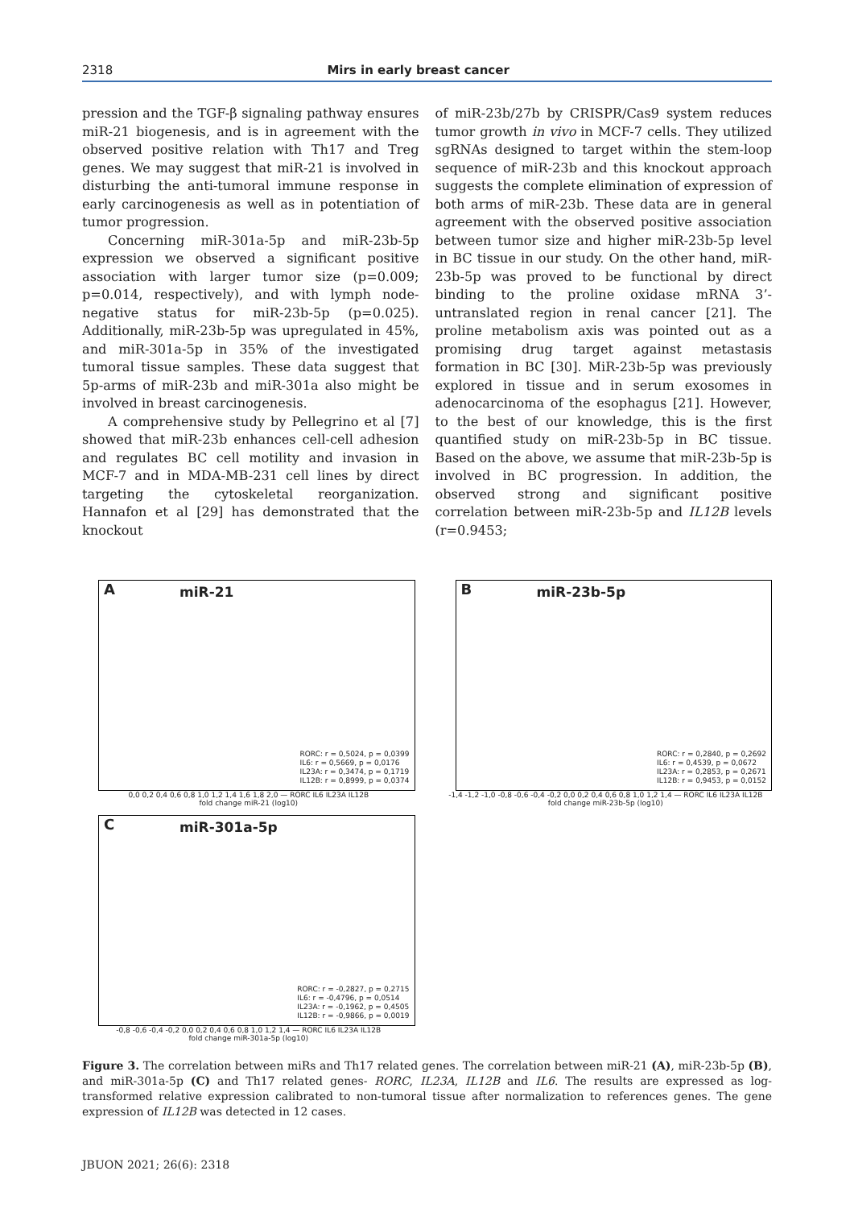2318 Mirs in early breast cancer
pression and the TGF-β signaling pathway ensures miR-21 biogenesis, and is in agreement with the observed positive relation with Th17 and Treg genes. We may suggest that miR-21 is involved in disturbing the anti-tumoral immune response in early carcinogenesis as well as in potentiation of tumor progression.
Concerning miR-301a-5p and miR-23b-5p expression we observed a significant positive association with larger tumor size (p=0.009; p=0.014, respectively), and with lymph node-negative status for miR-23b-5p (p=0.025). Additionally, miR-23b-5p was upregulated in 45%, and miR-301a-5p in 35% of the investigated tumoral tissue samples. These data suggest that 5p-arms of miR-23b and miR-301a also might be involved in breast carcinogenesis.
A comprehensive study by Pellegrino et al [7] showed that miR-23b enhances cell-cell adhesion and regulates BC cell motility and invasion in MCF-7 and in MDA-MB-231 cell lines by direct targeting the cytoskeletal reorganization. Hannafon et al [29] has demonstrated that the knockout
of miR-23b/27b by CRISPR/Cas9 system reduces tumor growth in vivo in MCF-7 cells. They utilized sgRNAs designed to target within the stem-loop sequence of miR-23b and this knockout approach suggests the complete elimination of expression of both arms of miR-23b. These data are in general agreement with the observed positive association between tumor size and higher miR-23b-5p level in BC tissue in our study. On the other hand, miR-23b-5p was proved to be functional by direct binding to the proline oxidase mRNA 3’-untranslated region in renal cancer [21]. The proline metabolism axis was pointed out as a promising drug target against metastasis formation in BC [30]. MiR-23b-5p was previously explored in tissue and in serum exosomes in adenocarcinoma of the esophagus [21]. However, to the best of our knowledge, this is the first quantified study on miR-23b-5p in BC tissue. Based on the above, we assume that miR-23b-5p is involved in BC progression. In addition, the observed strong and significant positive correlation between miR-23b-5p and IL12B levels (r=0.9453;
A miR-21
RORC: r = 0,5024, p = 0,0399
IL6: r = 0,5669, p = 0,0176
IL23A: r = 0,3474, p = 0,1719
IL12B: r = 0,8999, p = 0,0374
0,0 0,2 0,4 0,6 0,8 1,0 1,2 1,4 1,6 1,8 2,0 — RORC IL6 IL23A IL12B
fold change miR-21 (log10)
B miR-23b-5p
RORC: r = 0,2840, p = 0,2692
IL6: r = 0,4539, p = 0,0672
IL23A: r = 0,2853, p = 0,2671
IL12B: r = 0,9453, p = 0,0152
-1,4 -1,2 -1,0 -0,8 -0,6 -0,4 -0,2 0,0 0,2 0,4 0,6 0,8 1,0 1,2 1,4 — RORC IL6 IL23A IL12B
fold change miR-23b-5p (log10)
C miR-301a-5p
RORC: r = -0,2827, p = 0,2715
IL6: r = -0,4796, p = 0,0514
IL23A: r = -0,1962, p = 0,4505
IL12B: r = -0,9866, p = 0,0019
-0,8 -0,6 -0,4 -0,2 0,0 0,2 0,4 0,6 0,8 1,0 1,2 1,4 — RORC IL6 IL23A IL12B
fold change miR-301a-5p (log10)
Figure 3. The correlation between miRs and Th17 related genes. The correlation between miR-21 (A), miR-23b-5p (B), and miR-301a-5p (C) and Th17 related genes- RORC, IL23A, IL12B and IL6. The results are expressed as log-transformed relative expression calibrated to non-tumoral tissue after normalization to references genes. The gene expression of IL12B was detected in 12 cases.
JBUON 2021; 26(6): 2318